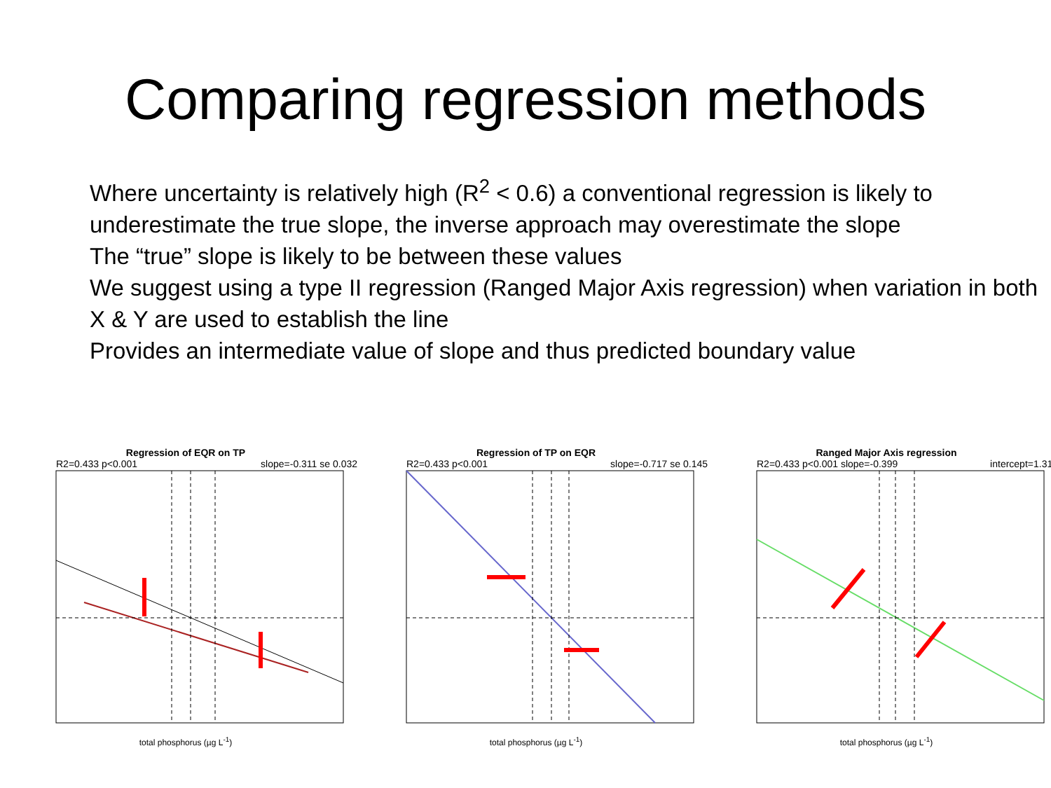Comparing regression methods
Where uncertainty is relatively high (R<sup>2</sup> < 0.6) a conventional regression is likely to underestimate the true slope, the inverse approach may overestimate the slope
The “true” slope is likely to be between these values
We suggest using a type II regression (Ranged Major Axis regression) when variation in both X & Y are used to establish the line
Provides an intermediate value of slope and thus predicted boundary value
Regression of EQR on TP
R2=0.433 p<0.001 slope=-0.311 se 0.032
total phosphorus (µg L<sup>-1</sup>)
Regression of TP on EQR
R2=0.433 p<0.001 slope=-0.717 se 0.145
total phosphorus (µg L<sup>-1</sup>)
Ranged Major Axis regression
R2=0.433 p<0.001 slope=-0.399 intercept=1.312
total phosphorus (µg L<sup>-1</sup>)